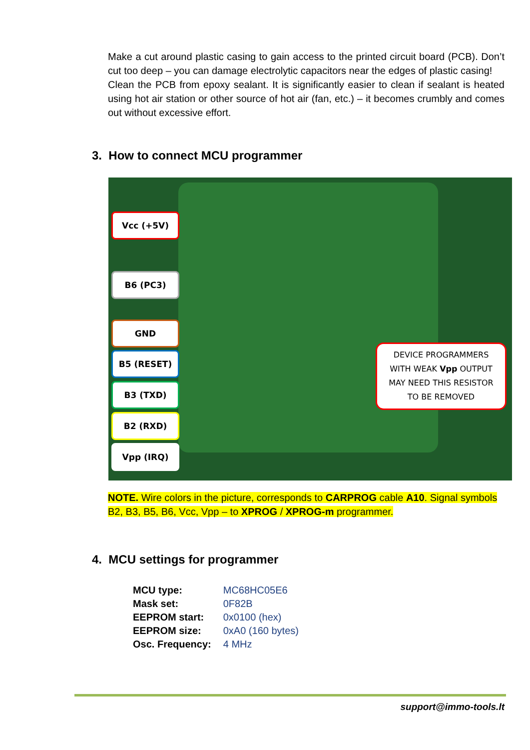Make a cut around plastic casing to gain access to the printed circuit board (PCB). Don’t cut too deep – you can damage electrolytic capacitors near the edges of plastic casing!
Clean the PCB from epoxy sealant. It is significantly easier to clean if sealant is heated using hot air station or other source of hot air (fan, etc.) – it becomes crumbly and comes out without excessive effort.
3. How to connect MCU programmer
Vcc (+5V)
B6 (PC3)
GND
B5 (RESET)
B3 (TXD)
B2 (RXD)
Vpp (IRQ)
DEVICE PROGRAMMERS
WITH WEAK Vpp OUTPUT
MAY NEED THIS RESISTOR
TO BE REMOVED
NOTE. Wire colors in the picture, corresponds to CARPROG cable A10. Signal symbols B2, B3, B5, B6, Vcc, Vpp – to XPROG / XPROG-m programmer.
4. MCU settings for programmer
| MCU type: | MC68HC05E6 |
| Mask set: | 0F82B |
| EEPROM start: | 0x0100 (hex) |
| EEPROM size: | 0xA0 (160 bytes) |
| Osc. Frequency: | 4 MHz |
support@immo-tools.lt